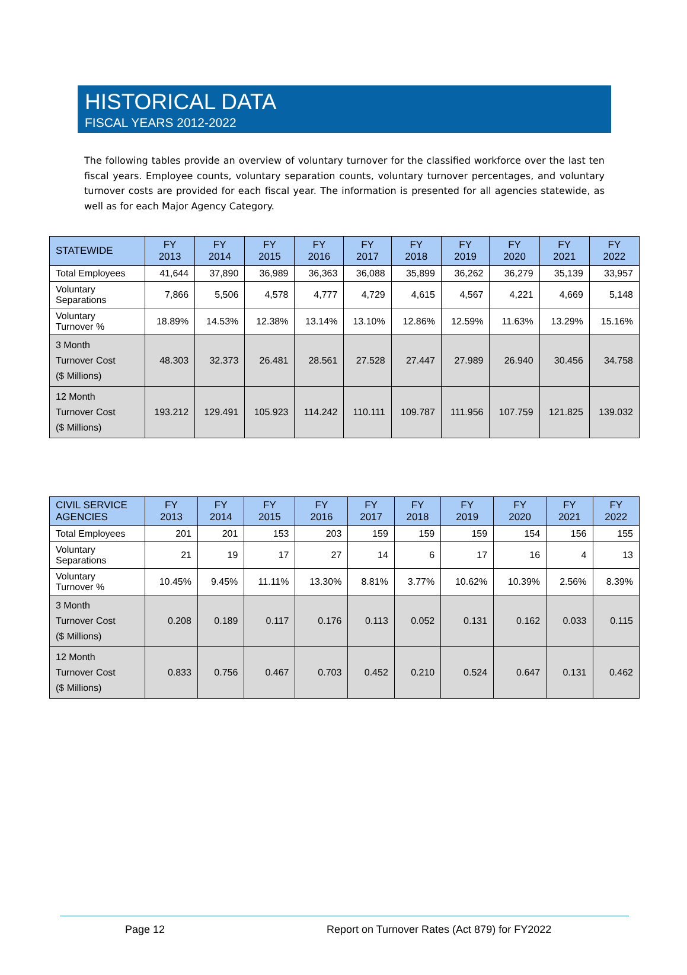HISTORICAL DATA
FISCAL YEARS 2012-2022
The following tables provide an overview of voluntary turnover for the classified workforce over the last ten fiscal years. Employee counts, voluntary separation counts, voluntary turnover percentages, and voluntary turnover costs are provided for each fiscal year. The information is presented for all agencies statewide, as well as for each Major Agency Category.
| STATEWIDE | FY 2013 | FY 2014 | FY 2015 | FY 2016 | FY 2017 | FY 2018 | FY 2019 | FY 2020 | FY 2021 | FY 2022 |
| --- | --- | --- | --- | --- | --- | --- | --- | --- | --- | --- |
| Total Employees | 41,644 | 37,890 | 36,989 | 36,363 | 36,088 | 35,899 | 36,262 | 36,279 | 35,139 | 33,957 |
| Voluntary Separations | 7,866 | 5,506 | 4,578 | 4,777 | 4,729 | 4,615 | 4,567 | 4,221 | 4,669 | 5,148 |
| Voluntary Turnover % | 18.89% | 14.53% | 12.38% | 13.14% | 13.10% | 12.86% | 12.59% | 11.63% | 13.29% | 15.16% |
| 3 Month Turnover Cost ($ Millions) | 48.303 | 32.373 | 26.481 | 28.561 | 27.528 | 27.447 | 27.989 | 26.940 | 30.456 | 34.758 |
| 12 Month Turnover Cost ($ Millions) | 193.212 | 129.491 | 105.923 | 114.242 | 110.111 | 109.787 | 111.956 | 107.759 | 121.825 | 139.032 |
| CIVIL SERVICE AGENCIES | FY 2013 | FY 2014 | FY 2015 | FY 2016 | FY 2017 | FY 2018 | FY 2019 | FY 2020 | FY 2021 | FY 2022 |
| --- | --- | --- | --- | --- | --- | --- | --- | --- | --- | --- |
| Total Employees | 201 | 201 | 153 | 203 | 159 | 159 | 159 | 154 | 156 | 155 |
| Voluntary Separations | 21 | 19 | 17 | 27 | 14 | 6 | 17 | 16 | 4 | 13 |
| Voluntary Turnover % | 10.45% | 9.45% | 11.11% | 13.30% | 8.81% | 3.77% | 10.62% | 10.39% | 2.56% | 8.39% |
| 3 Month Turnover Cost ($ Millions) | 0.208 | 0.189 | 0.117 | 0.176 | 0.113 | 0.052 | 0.131 | 0.162 | 0.033 | 0.115 |
| 12 Month Turnover Cost ($ Millions) | 0.833 | 0.756 | 0.467 | 0.703 | 0.452 | 0.210 | 0.524 | 0.647 | 0.131 | 0.462 |
Page 12 Report on Turnover Rates (Act 879) for FY2022